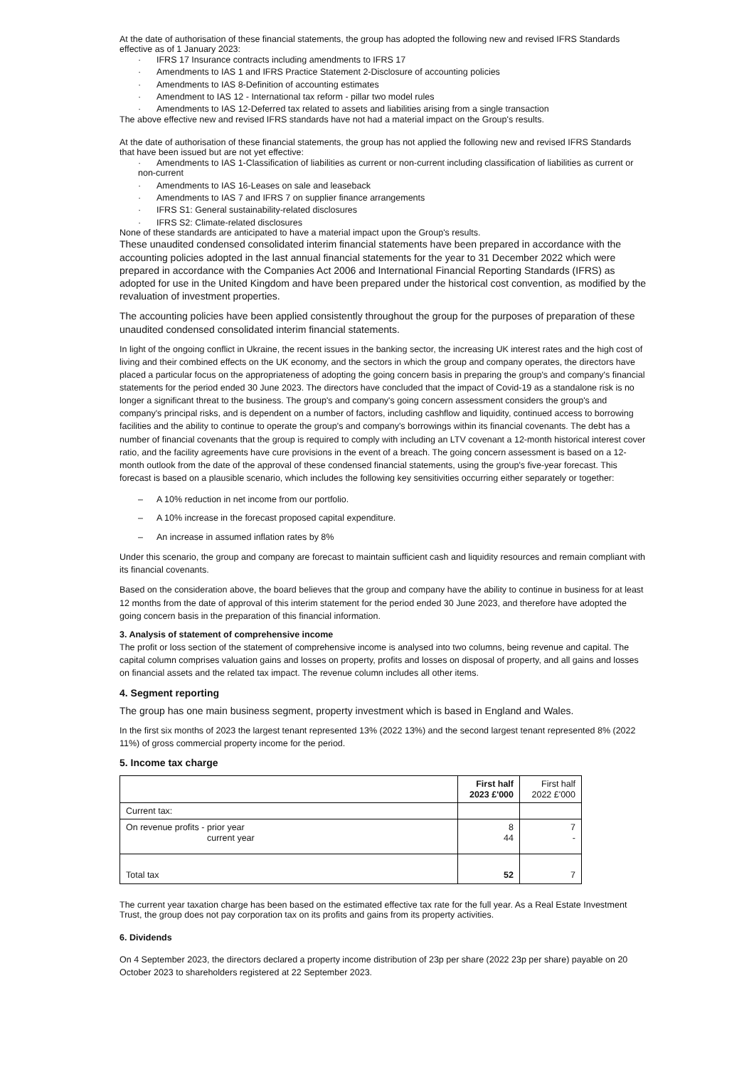At the date of authorisation of these financial statements, the group has adopted the following new and revised IFRS Standards effective as of 1 January 2023:
· IFRS 17 Insurance contracts including amendments to IFRS 17
· Amendments to IAS 1 and IFRS Practice Statement 2-Disclosure of accounting policies
· Amendments to IAS 8-Definition of accounting estimates
· Amendment to IAS 12 - International tax reform - pillar two model rules
· Amendments to IAS 12-Deferred tax related to assets and liabilities arising from a single transaction
The above effective new and revised IFRS standards have not had a material impact on the Group's results.
At the date of authorisation of these financial statements, the group has not applied the following new and revised IFRS Standards that have been issued but are not yet effective:
· Amendments to IAS 1-Classification of liabilities as current or non-current including classification of liabilities as current or non-current
· Amendments to IAS 16-Leases on sale and leaseback
· Amendments to IAS 7 and IFRS 7 on supplier finance arrangements
· IFRS S1: General sustainability-related disclosures
· IFRS S2: Climate-related disclosures
None of these standards are anticipated to have a material impact upon the Group's results.
These unaudited condensed consolidated interim financial statements have been prepared in accordance with the accounting policies adopted in the last annual financial statements for the year to 31 December 2022 which were prepared in accordance with the Companies Act 2006 and International Financial Reporting Standards (IFRS) as adopted for use in the United Kingdom and have been prepared under the historical cost convention, as modified by the revaluation of investment properties.
The accounting policies have been applied consistently throughout the group for the purposes of preparation of these unaudited condensed consolidated interim financial statements.
In light of the ongoing conflict in Ukraine, the recent issues in the banking sector, the increasing UK interest rates and the high cost of living and their combined effects on the UK economy, and the sectors in which the group and company operates, the directors have placed a particular focus on the appropriateness of adopting the going concern basis in preparing the group's and company's financial statements for the period ended 30 June 2023. The directors have concluded that the impact of Covid-19 as a standalone risk is no longer a significant threat to the business. The group's and company's going concern assessment considers the group's and company's principal risks, and is dependent on a number of factors, including cashflow and liquidity, continued access to borrowing facilities and the ability to continue to operate the group's and company's borrowings within its financial covenants. The debt has a number of financial covenants that the group is required to comply with including an LTV covenant a 12-month historical interest cover ratio, and the facility agreements have cure provisions in the event of a breach. The going concern assessment is based on a 12-month outlook from the date of the approval of these condensed financial statements, using the group's five-year forecast. This forecast is based on a plausible scenario, which includes the following key sensitivities occurring either separately or together:
– A 10% reduction in net income from our portfolio.
– A 10% increase in the forecast proposed capital expenditure.
– An increase in assumed inflation rates by 8%
Under this scenario, the group and company are forecast to maintain sufficient cash and liquidity resources and remain compliant with its financial covenants.
Based on the consideration above, the board believes that the group and company have the ability to continue in business for at least 12 months from the date of approval of this interim statement for the period ended 30 June 2023, and therefore have adopted the going concern basis in the preparation of this financial information.
3. Analysis of statement of comprehensive income
The profit or loss section of the statement of comprehensive income is analysed into two columns, being revenue and capital. The capital column comprises valuation gains and losses on property, profits and losses on disposal of property, and all gains and losses on financial assets and the related tax impact. The revenue column includes all other items.
4. Segment reporting
The group has one main business segment, property investment which is based in England and Wales.
In the first six months of 2023 the largest tenant represented 13% (2022 13%) and the second largest tenant represented 8% (2022 11%) of gross commercial property income for the period.
5. Income tax charge
| | First half 2023 £'000 | First half 2022 £'000 |
| --- | --- | --- |
| Current tax: | | |
| On revenue profits - prior year current year | 8 44 | 7 - |
| Total tax | 52 | 7 |
The current year taxation charge has been based on the estimated effective tax rate for the full year. As a Real Estate Investment Trust, the group does not pay corporation tax on its profits and gains from its property activities.
6. Dividends
On 4 September 2023, the directors declared a property income distribution of 23p per share (2022 23p per share) payable on 20 October 2023 to shareholders registered at 22 September 2023.